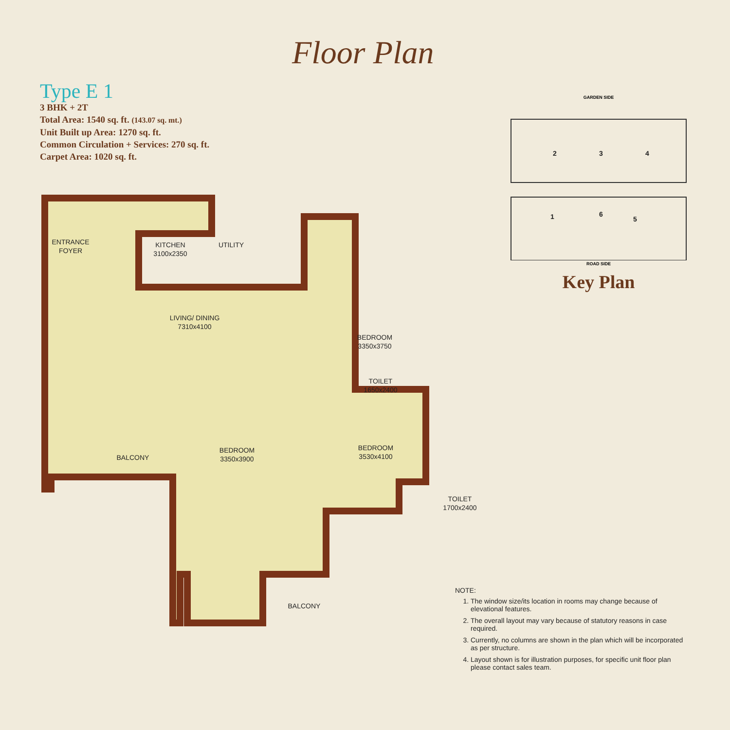Floor Plan
Type E 1
3 BHK + 2T
Total Area: 1540 sq. ft. (143.07 sq. mt.)
Unit Built up Area: 1270 sq. ft.
Common Circulation + Services: 270 sq. ft.
Carpet Area: 1020 sq. ft.
GARDEN SIDE
2
3
4
1
6
5
ROAD SIDE
Key Plan
ENTRANCE
FOYER
KITCHEN
3100x2350
UTILITY
LIVING/ DINING
7310x4100
BEDROOM
3350x3750
TOILET
1650x2400
BALCONY
BEDROOM
3350x3900
BEDROOM
3530x4100
TOILET
1700x2400
BALCONY
NOTE:
1. The window size/its location in rooms may change because of elevational features.
2. The overall layout may vary because of statutory reasons in case required.
3. Currently, no columns are shown in the plan which will be incorporated as per structure.
4. Layout shown is for illustration purposes, for specific unit floor plan please contact sales team.